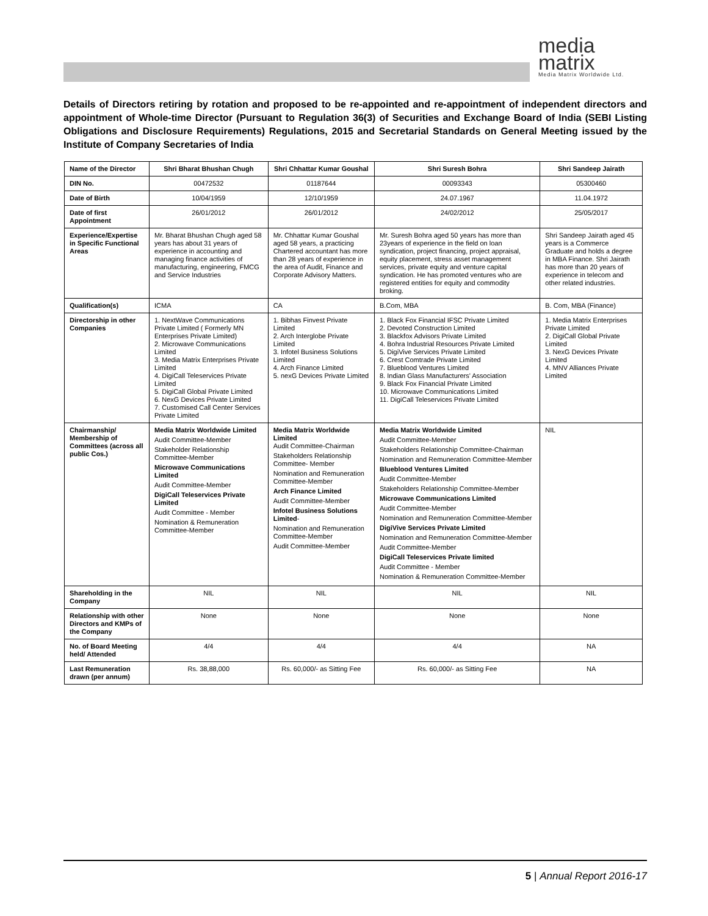media matrix
Media Matrix Worldwide Ltd.
Details of Directors retiring by rotation and proposed to be re-appointed and re-appointment of independent directors and appointment of Whole-time Director (Pursuant to Regulation 36(3) of Securities and Exchange Board of India (SEBI Listing Obligations and Disclosure Requirements) Regulations, 2015 and Secretarial Standards on General Meeting issued by the Institute of Company Secretaries of India
| Name of the Director | Shri Bharat Bhushan Chugh | Shri Chhattar Kumar Goushal | Shri Suresh Bohra | Shri Sandeep Jairath |
| DIN No. | 00472532 | 01187644 | 00093343 | 05300460 |
| Date of Birth | 10/04/1959 | 12/10/1959 | 24.07.1967 | 11.04.1972 |
| Date of first Appointment | 26/01/2012 | 26/01/2012 | 24/02/2012 | 25/05/2017 |
| Experience/Expertise in Specific Functional Areas | Mr. Bharat Bhushan Chugh aged 58 years has about 31 years of experience in accounting and managing finance activities of manufacturing, engineering, FMCG and Service Industries | Mr. Chhattar Kumar Goushal aged 58 years, a practicing Chartered accountant has more than 28 years of experience in the area of Audit, Finance and Corporate Advisory Matters. | Mr. Suresh Bohra aged 50 years has more than 23years of experience in the field on loan syndication, project financing, project appraisal, equity placement, stress asset management services, private equity and venture capital syndication. He has promoted ventures who are registered entities for equity and commodity broking. | Shri Sandeep Jairath aged 45 years is a Commerce Graduate and holds a degree in MBA Finance. Shri Jairath has more than 20 years of experience in telecom and other related industries. |
| Qualification(s) | ICMA | CA | B.Com, MBA | B. Com, MBA (Finance) |
| Directorship in other Companies | 1. NextWave Communications Private Limited ( Formerly MN Enterprises Private Limited) 2. Microwave Communications Limited 3. Media Matrix Enterprises Private Limited 4. DigiCall Teleservices Private Limited 5. DigiCall Global Private Limited 6. NexG Devices Private Limited 7. Customised Call Center Services Private Limited | 1. Bibhas Finvest Private Limited 2. Arch Interglobe Private Limited 3. Infotel Business Solutions Limited 4. Arch Finance Limited 5. nexG Devices Private Limited | 1. Black Fox Financial IFSC Private Limited 2. Devoted Construction Limited 3. Blackfox Advisors Private Limited 4. Bohra Industrial Resources Private Limited 5. DigiVive Services Private Limited 6. Crest Comtrade Private Limited 7. Blueblood Ventures Limited 8. Indian Glass Manufacturers' Association 9. Black Fox Financial Private Limited 10. Microwave Communications Limited 11. DigiCall Teleservices Private Limited | 1. Media Matrix Enterprises Private Limited 2. DigiCall Global Private Limited 3. NexG Devices Private Limited 4. MNV Alliances Private Limited |
| Chairmanship/ Membership of Committees (across all public Cos.) | Media Matrix Worldwide Limited Audit Committee-Member Stakeholder Relationship Committee-Member Microwave Communications Limited Audit Committee-Member DigiCall Teleservices Private Limited Audit Committee - Member Nomination & Remuneration Committee-Member | Media Matrix Worldwide Limited Audit Committee-Chairman Stakeholders Relationship Committee- Member Nomination and Remuneration Committee-Member Arch Finance Limited Audit Committee-Member Infotel Business Solutions Limited - Nomination and Remuneration Committee-Member Audit Committee-Member | Media Matrix Worldwide Limited Audit Committee-Member Stakeholders Relationship Committee-Chairman Nomination and Remuneration Committee-Member Blueblood Ventures Limited Audit Committee-Member Stakeholders Relationship Committee-Member Microwave Communications Limited Audit Committee-Member Nomination and Remuneration Committee-Member DigiVive Services Private Limited Nomination and Remuneration Committee-Member Audit Committee-Member DigiCall Teleservices Private limited Audit Committee - Member Nomination & Remuneration Committee-Member | NIL |
| Shareholding in the Company | NIL | NIL | NIL | NIL |
| Relationship with other Directors and KMPs of the Company | None | None | None | None |
| No. of Board Meeting held/ Attended | 4/4 | 4/4 | 4/4 | NA |
| Last Remuneration drawn (per annum) | Rs. 38,88,000 | Rs. 60,000/- as Sitting Fee | Rs. 60,000/- as Sitting Fee | NA |
5 | Annual Report 2016-17